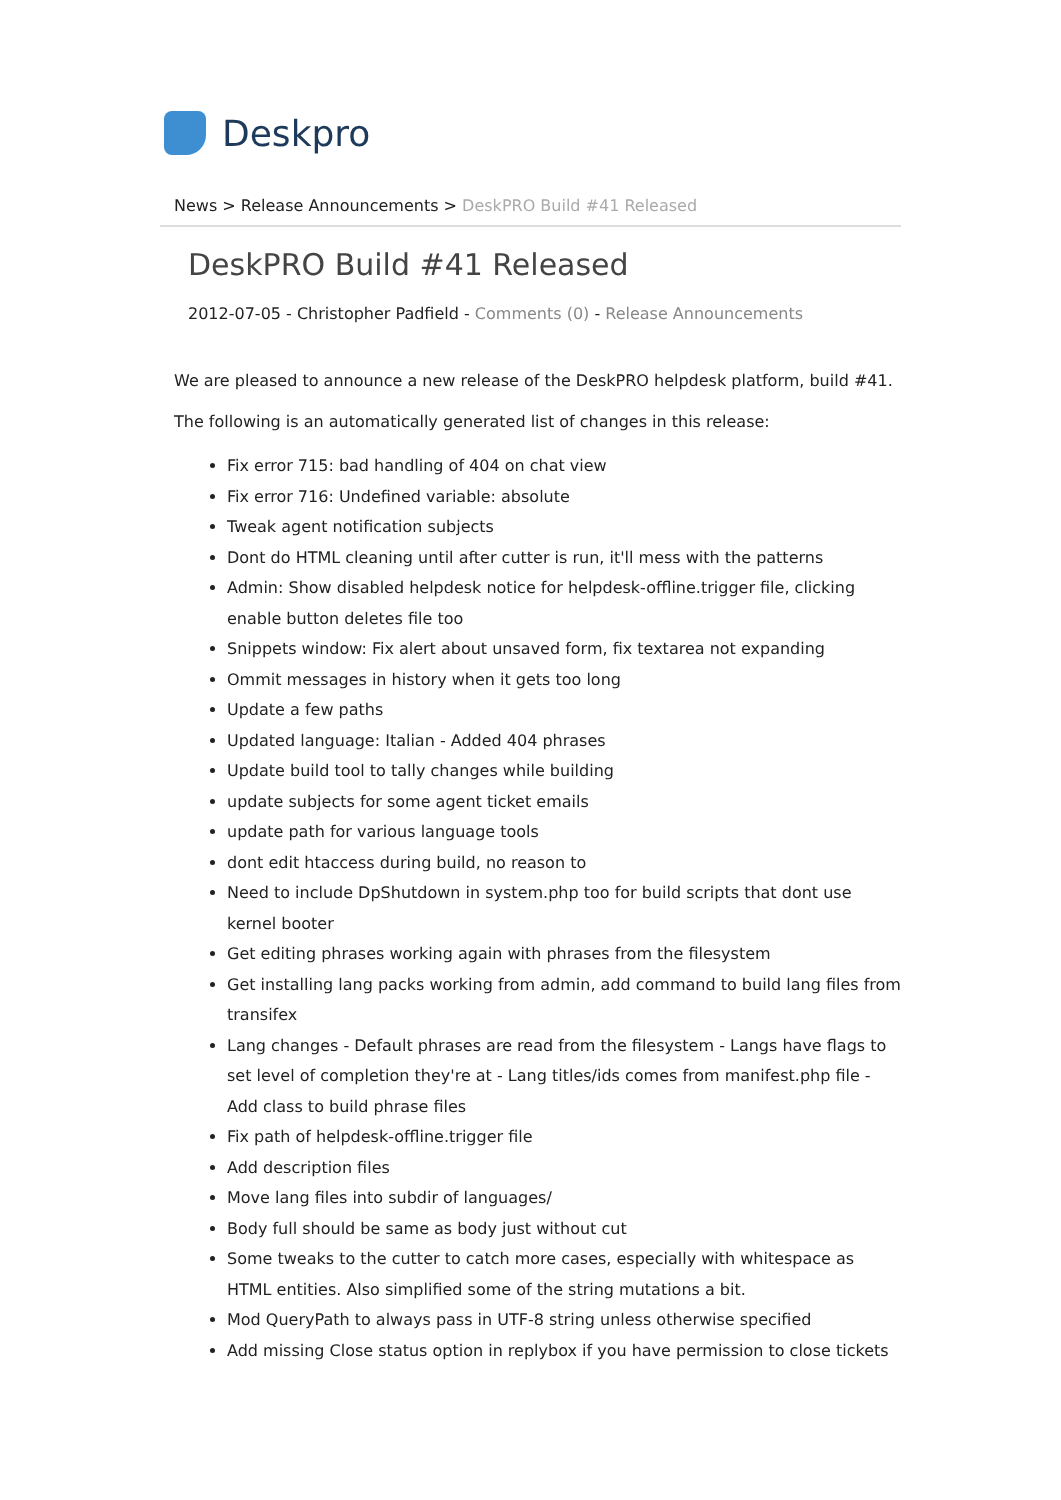Deskpro
News > Release Announcements > DeskPRO Build #41 Released
DeskPRO Build #41 Released
2012-07-05 - Christopher Padfield - Comments (0) - Release Announcements
We are pleased to announce a new release of the DeskPRO helpdesk platform, build #41.
The following is an automatically generated list of changes in this release:
Fix error 715: bad handling of 404 on chat view
Fix error 716: Undefined variable: absolute
Tweak agent notification subjects
Dont do HTML cleaning until after cutter is run, it'll mess with the patterns
Admin: Show disabled helpdesk notice for helpdesk-offline.trigger file, clicking enable button deletes file too
Snippets window: Fix alert about unsaved form, fix textarea not expanding
Ommit messages in history when it gets too long
Update a few paths
Updated language: Italian - Added 404 phrases
Update build tool to tally changes while building
update subjects for some agent ticket emails
update path for various language tools
dont edit htaccess during build, no reason to
Need to include DpShutdown in system.php too for build scripts that dont use kernel booter
Get editing phrases working again with phrases from the filesystem
Get installing lang packs working from admin, add command to build lang files from transifex
Lang changes - Default phrases are read from the filesystem - Langs have flags to set level of completion they're at - Lang titles/ids comes from manifest.php file - Add class to build phrase files
Fix path of helpdesk-offline.trigger file
Add description files
Move lang files into subdir of languages/
Body full should be same as body just without cut
Some tweaks to the cutter to catch more cases, especially with whitespace as HTML entities. Also simplified some of the string mutations a bit.
Mod QueryPath to always pass in UTF-8 string unless otherwise specified
Add missing Close status option in replybox if you have permission to close tickets